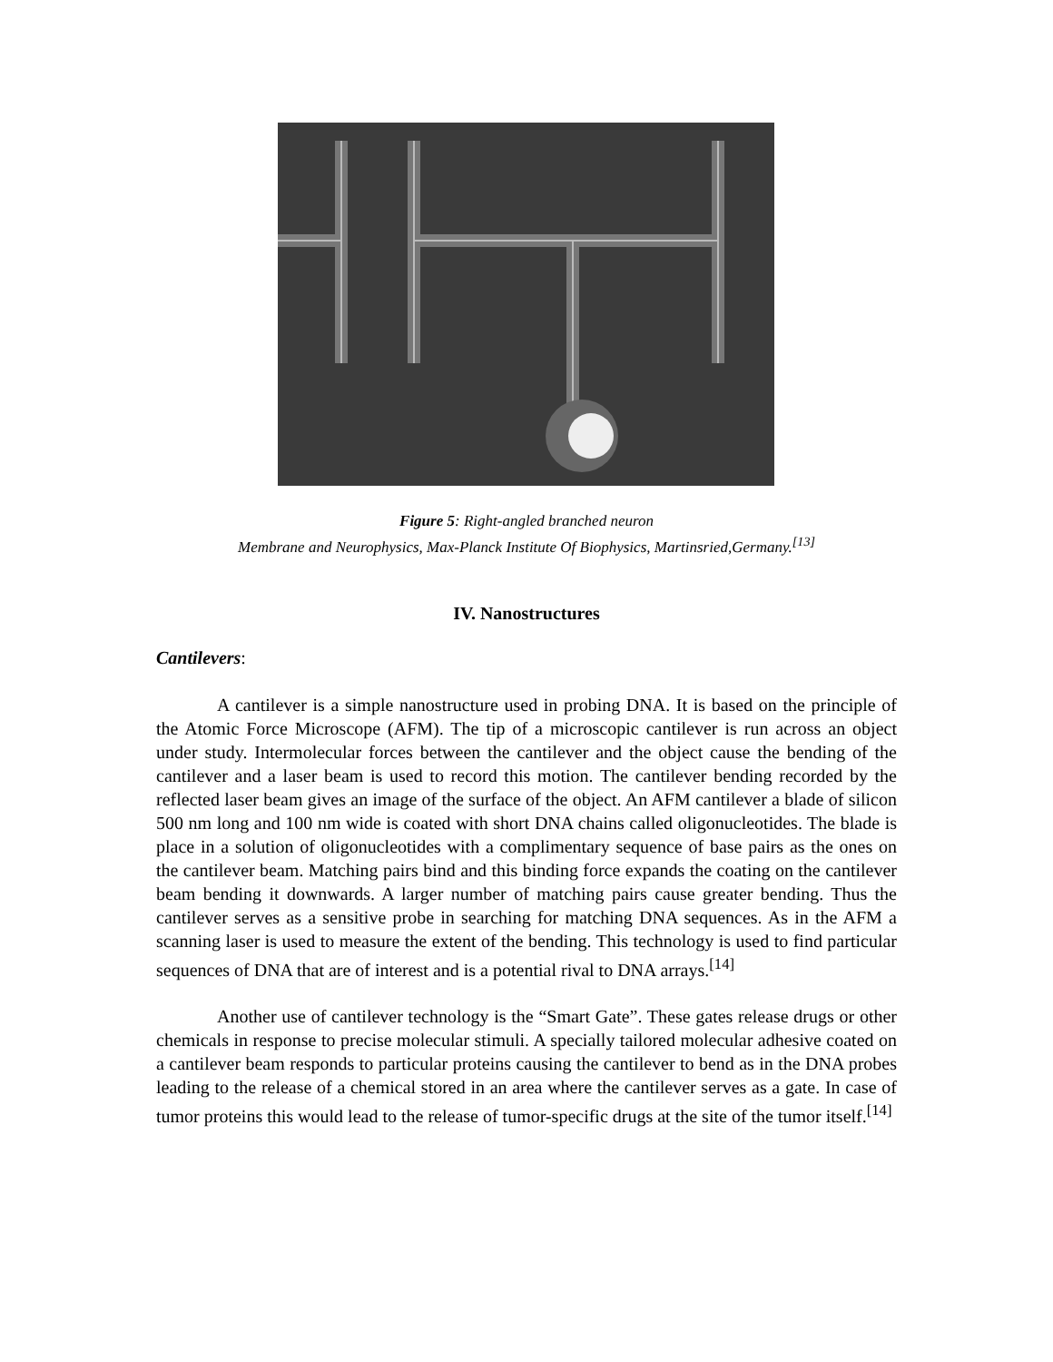Figure 5: Right-angled branched neuron
Membrane and Neurophysics, Max-Planck Institute Of Biophysics, Martinsried,Germany.<sup>[13]</sup>
IV. Nanostructures
Cantilevers:
A cantilever is a simple nanostructure used in probing DNA. It is based on the principle of the Atomic Force Microscope (AFM). The tip of a microscopic cantilever is run across an object under study. Intermolecular forces between the cantilever and the object cause the bending of the cantilever and a laser beam is used to record this motion. The cantilever bending recorded by the reflected laser beam gives an image of the surface of the object. An AFM cantilever a blade of silicon 500 nm long and 100 nm wide is coated with short DNA chains called oligonucleotides. The blade is place in a solution of oligonucleotides with a complimentary sequence of base pairs as the ones on the cantilever beam. Matching pairs bind and this binding force expands the coating on the cantilever beam bending it downwards. A larger number of matching pairs cause greater bending. Thus the cantilever serves as a sensitive probe in searching for matching DNA sequences. As in the AFM a scanning laser is used to measure the extent of the bending. This technology is used to find particular sequences of DNA that are of interest and is a potential rival to DNA arrays.<sup>[14]</sup>
Another use of cantilever technology is the “Smart Gate”. These gates release drugs or other chemicals in response to precise molecular stimuli. A specially tailored molecular adhesive coated on a cantilever beam responds to particular proteins causing the cantilever to bend as in the DNA probes leading to the release of a chemical stored in an area where the cantilever serves as a gate. In case of tumor proteins this would lead to the release of tumor-specific drugs at the site of the tumor itself.<sup>[14]</sup>